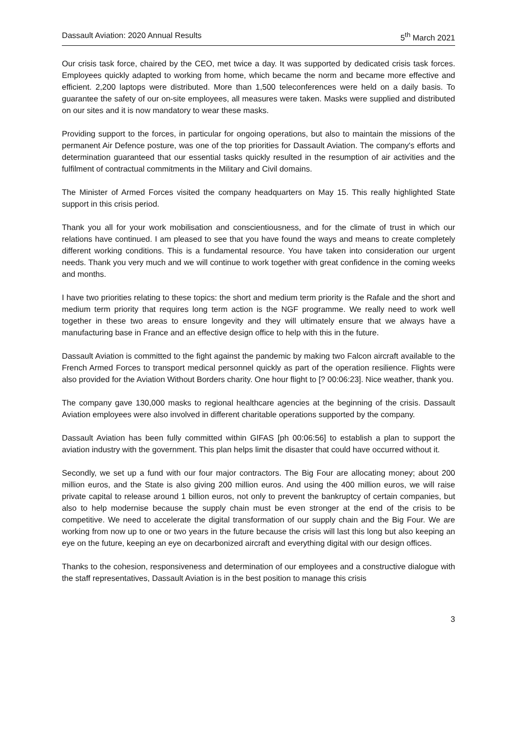Dassault Aviation: 2020 Annual Results 5<sup>th</sup> March 2021
Our crisis task force, chaired by the CEO, met twice a day. It was supported by dedicated crisis task forces. Employees quickly adapted to working from home, which became the norm and became more effective and efficient. 2,200 laptops were distributed. More than 1,500 teleconferences were held on a daily basis. To guarantee the safety of our on-site employees, all measures were taken. Masks were supplied and distributed on our sites and it is now mandatory to wear these masks.
Providing support to the forces, in particular for ongoing operations, but also to maintain the missions of the permanent Air Defence posture, was one of the top priorities for Dassault Aviation. The company's efforts and determination guaranteed that our essential tasks quickly resulted in the resumption of air activities and the fulfilment of contractual commitments in the Military and Civil domains.
The Minister of Armed Forces visited the company headquarters on May 15. This really highlighted State support in this crisis period.
Thank you all for your work mobilisation and conscientiousness, and for the climate of trust in which our relations have continued. I am pleased to see that you have found the ways and means to create completely different working conditions. This is a fundamental resource. You have taken into consideration our urgent needs. Thank you very much and we will continue to work together with great confidence in the coming weeks and months.
I have two priorities relating to these topics: the short and medium term priority is the Rafale and the short and medium term priority that requires long term action is the NGF programme. We really need to work well together in these two areas to ensure longevity and they will ultimately ensure that we always have a manufacturing base in France and an effective design office to help with this in the future.
Dassault Aviation is committed to the fight against the pandemic by making two Falcon aircraft available to the French Armed Forces to transport medical personnel quickly as part of the operation resilience. Flights were also provided for the Aviation Without Borders charity. One hour flight to [? 00:06:23]. Nice weather, thank you.
The company gave 130,000 masks to regional healthcare agencies at the beginning of the crisis. Dassault Aviation employees were also involved in different charitable operations supported by the company.
Dassault Aviation has been fully committed within GIFAS [ph 00:06:56] to establish a plan to support the aviation industry with the government. This plan helps limit the disaster that could have occurred without it.
Secondly, we set up a fund with our four major contractors. The Big Four are allocating money; about 200 million euros, and the State is also giving 200 million euros. And using the 400 million euros, we will raise private capital to release around 1 billion euros, not only to prevent the bankruptcy of certain companies, but also to help modernise because the supply chain must be even stronger at the end of the crisis to be competitive. We need to accelerate the digital transformation of our supply chain and the Big Four. We are working from now up to one or two years in the future because the crisis will last this long but also keeping an eye on the future, keeping an eye on decarbonized aircraft and everything digital with our design offices.
Thanks to the cohesion, responsiveness and determination of our employees and a constructive dialogue with the staff representatives, Dassault Aviation is in the best position to manage this crisis
3